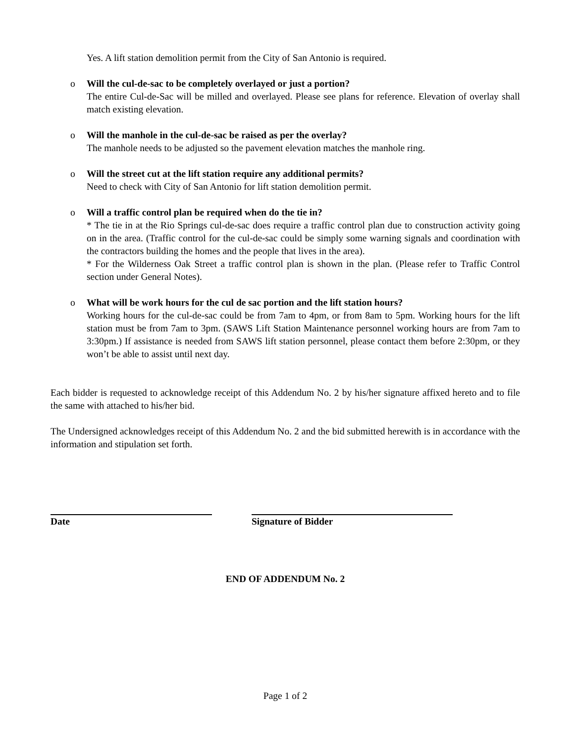Yes. A lift station demolition permit from the City of San Antonio is required.
o Will the cul-de-sac to be completely overlayed or just a portion?
The entire Cul-de-Sac will be milled and overlayed. Please see plans for reference. Elevation of overlay shall match existing elevation.
o Will the manhole in the cul-de-sac be raised as per the overlay?
The manhole needs to be adjusted so the pavement elevation matches the manhole ring.
o Will the street cut at the lift station require any additional permits?
Need to check with City of San Antonio for lift station demolition permit.
o Will a traffic control plan be required when do the tie in?
* The tie in at the Rio Springs cul-de-sac does require a traffic control plan due to construction activity going on in the area. (Traffic control for the cul-de-sac could be simply some warning signals and coordination with the contractors building the homes and the people that lives in the area).
* For the Wilderness Oak Street a traffic control plan is shown in the plan. (Please refer to Traffic Control section under General Notes).
o What will be work hours for the cul de sac portion and the lift station hours?
Working hours for the cul-de-sac could be from 7am to 4pm, or from 8am to 5pm. Working hours for the lift station must be from 7am to 3pm. (SAWS Lift Station Maintenance personnel working hours are from 7am to 3:30pm.) If assistance is needed from SAWS lift station personnel, please contact them before 2:30pm, or they won’t be able to assist until next day.
Each bidder is requested to acknowledge receipt of this Addendum No. 2 by his/her signature affixed hereto and to file the same with attached to his/her bid.
The Undersigned acknowledges receipt of this Addendum No. 2 and the bid submitted herewith is in accordance with the information and stipulation set forth.
Date Signature of Bidder
END OF ADDENDUM No. 2
Page 1 of 2